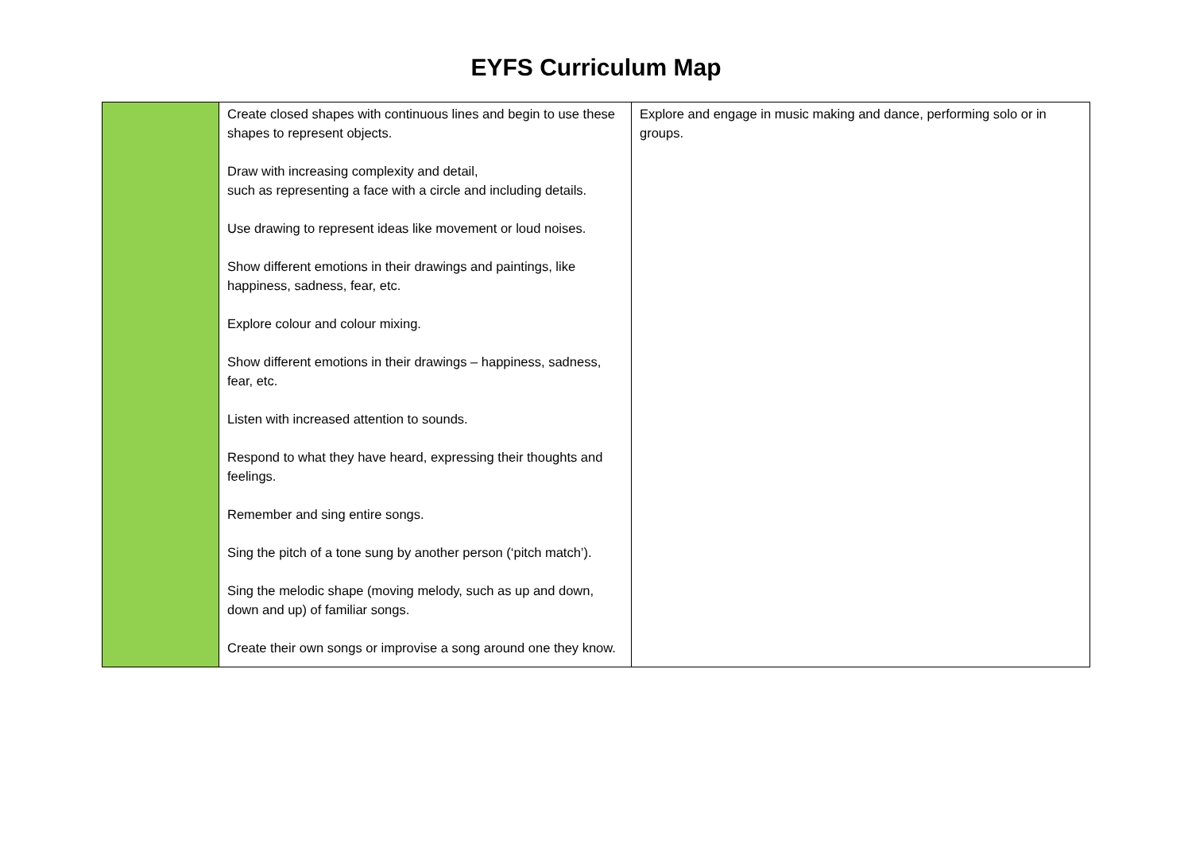EYFS Curriculum Map
| | Create closed shapes with continuous lines and begin to use these shapes to represent objects. Draw with increasing complexity and detail, such as representing a face with a circle and including details. Use drawing to represent ideas like movement or loud noises. Show different emotions in their drawings and paintings, like happiness, sadness, fear, etc. Explore colour and colour mixing. Show different emotions in their drawings – happiness, sadness, fear, etc. Listen with increased attention to sounds. Respond to what they have heard, expressing their thoughts and feelings. Remember and sing entire songs. Sing the pitch of a tone sung by another person (‘pitch match’). Sing the melodic shape (moving melody, such as up and down, down and up) of familiar songs. Create their own songs or improvise a song around one they know. | Explore and engage in music making and dance, performing solo or in groups. |